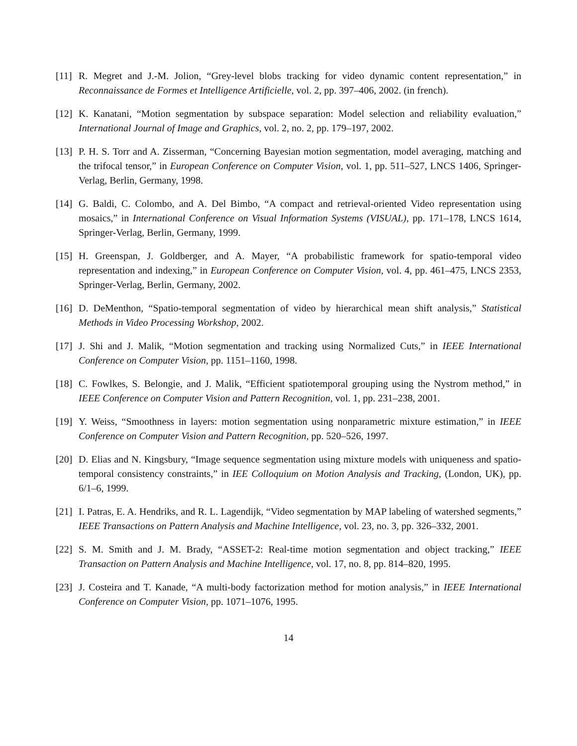[11] R. Megret and J.-M. Jolion, “Grey-level blobs tracking for video dynamic content representation,” in Reconnaissance de Formes et Intelligence Artificielle, vol. 2, pp. 397–406, 2002. (in french).
[12] K. Kanatani, “Motion segmentation by subspace separation: Model selection and reliability evaluation,” International Journal of Image and Graphics, vol. 2, no. 2, pp. 179–197, 2002.
[13] P. H. S. Torr and A. Zisserman, “Concerning Bayesian motion segmentation, model averaging, matching and the trifocal tensor,” in European Conference on Computer Vision, vol. 1, pp. 511–527, LNCS 1406, Springer-Verlag, Berlin, Germany, 1998.
[14] G. Baldi, C. Colombo, and A. Del Bimbo, “A compact and retrieval-oriented Video representation using mosaics,” in International Conference on Visual Information Systems (VISUAL), pp. 171–178, LNCS 1614, Springer-Verlag, Berlin, Germany, 1999.
[15] H. Greenspan, J. Goldberger, and A. Mayer, “A probabilistic framework for spatio-temporal video representation and indexing,” in European Conference on Computer Vision, vol. 4, pp. 461–475, LNCS 2353, Springer-Verlag, Berlin, Germany, 2002.
[16] D. DeMenthon, “Spatio-temporal segmentation of video by hierarchical mean shift analysis,” Statistical Methods in Video Processing Workshop, 2002.
[17] J. Shi and J. Malik, “Motion segmentation and tracking using Normalized Cuts,” in IEEE International Conference on Computer Vision, pp. 1151–1160, 1998.
[18] C. Fowlkes, S. Belongie, and J. Malik, “Efficient spatiotemporal grouping using the Nystrom method,” in IEEE Conference on Computer Vision and Pattern Recognition, vol. 1, pp. 231–238, 2001.
[19] Y. Weiss, “Smoothness in layers: motion segmentation using nonparametric mixture estimation,” in IEEE Conference on Computer Vision and Pattern Recognition, pp. 520–526, 1997.
[20] D. Elias and N. Kingsbury, “Image sequence segmentation using mixture models with uniqueness and spatio-temporal consistency constraints,” in IEE Colloquium on Motion Analysis and Tracking, (London, UK), pp. 6/1–6, 1999.
[21] I. Patras, E. A. Hendriks, and R. L. Lagendijk, “Video segmentation by MAP labeling of watershed segments,” IEEE Transactions on Pattern Analysis and Machine Intelligence, vol. 23, no. 3, pp. 326–332, 2001.
[22] S. M. Smith and J. M. Brady, “ASSET-2: Real-time motion segmentation and object tracking,” IEEE Transaction on Pattern Analysis and Machine Intelligence, vol. 17, no. 8, pp. 814–820, 1995.
[23] J. Costeira and T. Kanade, “A multi-body factorization method for motion analysis,” in IEEE International Conference on Computer Vision, pp. 1071–1076, 1995.
14